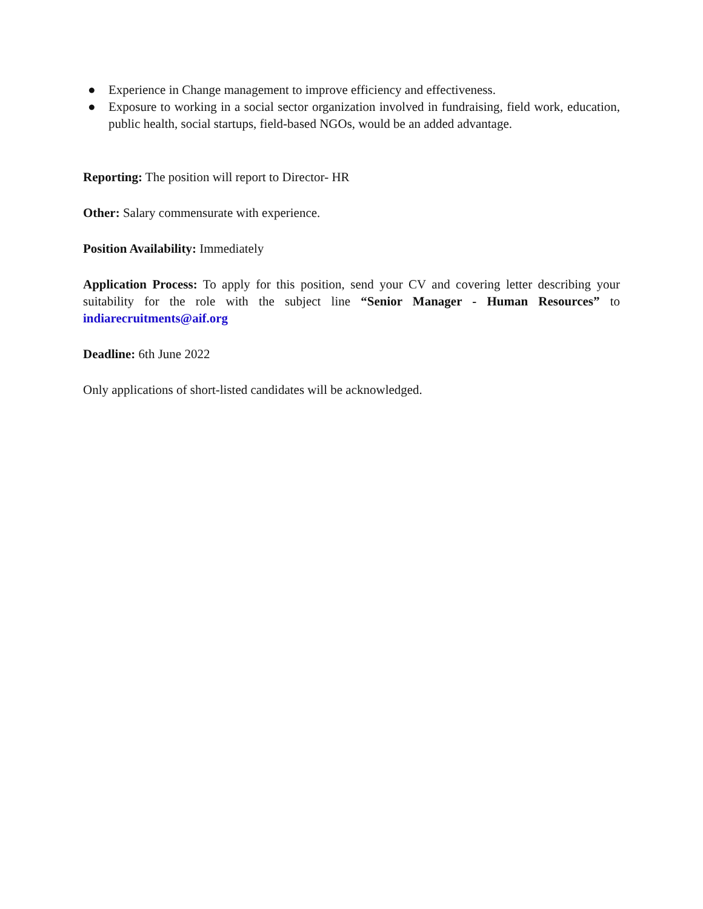● Experience in Change management to improve efficiency and effectiveness.
● Exposure to working in a social sector organization involved in fundraising, field work, education, public health, social startups, field-based NGOs, would be an added advantage.
Reporting: The position will report to Director- HR
Other: Salary commensurate with experience.
Position Availability: Immediately
Application Process: To apply for this position, send your CV and covering letter describing your suitability for the role with the subject line “Senior Manager - Human Resources” to indiarecruitments@aif.org
Deadline: 6th June 2022
Only applications of short-listed candidates will be acknowledged.